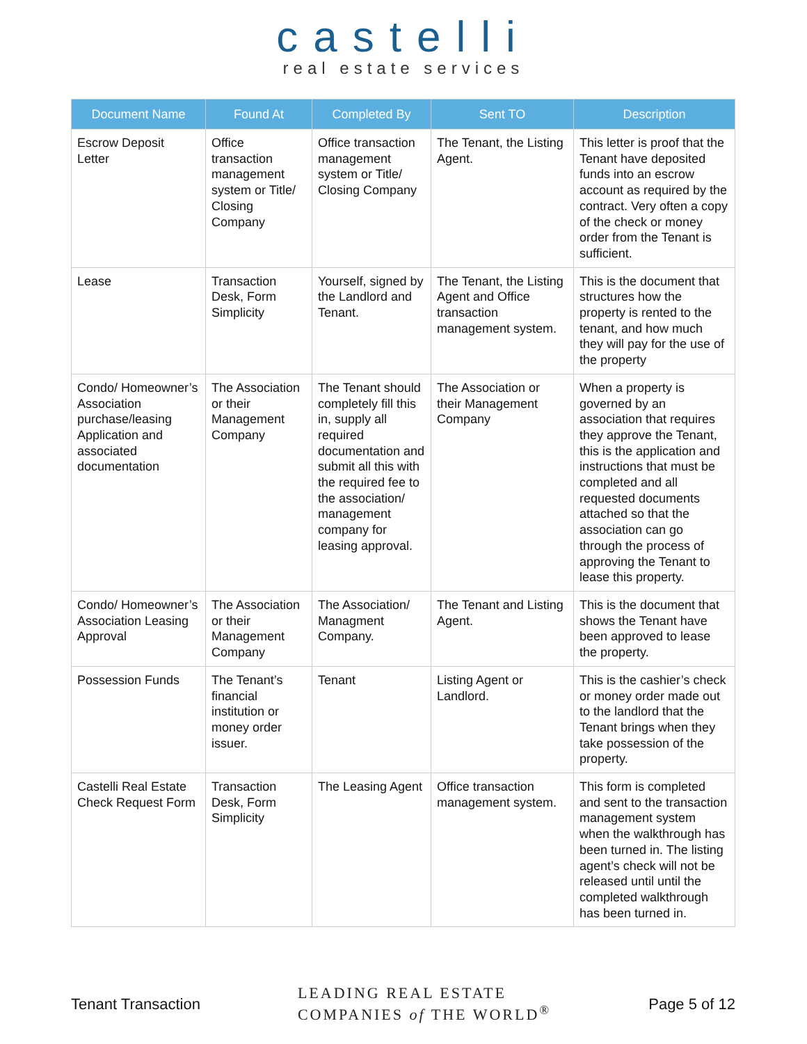castelli
real estate services
| Document Name | Found At | Completed By | Sent TO | Description |
| --- | --- | --- | --- | --- |
| Escrow Deposit Letter | Office transaction management system or Title/ Closing Company | Office transaction management system or Title/ Closing Company | The Tenant, the Listing Agent. | This letter is proof that the Tenant have deposited funds into an escrow account as required by the contract. Very often a copy of the check or money order from the Tenant is sufficient. |
| Lease | Transaction Desk, Form Simplicity | Yourself, signed by the Landlord and Tenant. | The Tenant, the Listing Agent and Office transaction management system. | This is the document that structures how the property is rented to the tenant, and how much they will pay for the use of the property |
| Condo/ Homeowner’s Association purchase/leasing Application and associated documentation | The Association or their Management Company | The Tenant should completely fill this in, supply all required documentation and submit all this with the required fee to the association/ management company for leasing approval. | The Association or their Management Company | When a property is governed by an association that requires they approve the Tenant, this is the application and instructions that must be completed and all requested documents attached so that the association can go through the process of approving the Tenant to lease this property. |
| Condo/ Homeowner’s Association Leasing Approval | The Association or their Management Company | The Association/ Managment Company. | The Tenant and Listing Agent. | This is the document that shows the Tenant have been approved to lease the property. |
| Possession Funds | The Tenant’s financial institution or money order issuer. | Tenant | Listing Agent or Landlord. | This is the cashier’s check or money order made out to the landlord that the Tenant brings when they take possession of the property. |
| Castelli Real Estate Check Request Form | Transaction Desk, Form Simplicity | The Leasing Agent | Office transaction management system. | This form is completed and sent to the transaction management system when the walkthrough has been turned in. The listing agent’s check will not be released until until the completed walkthrough has been turned in. |
Tenant Transaction LEADING REAL ESTATE
COMPANIES of THE WORLD<sup>®</sup> Page 5 of 12